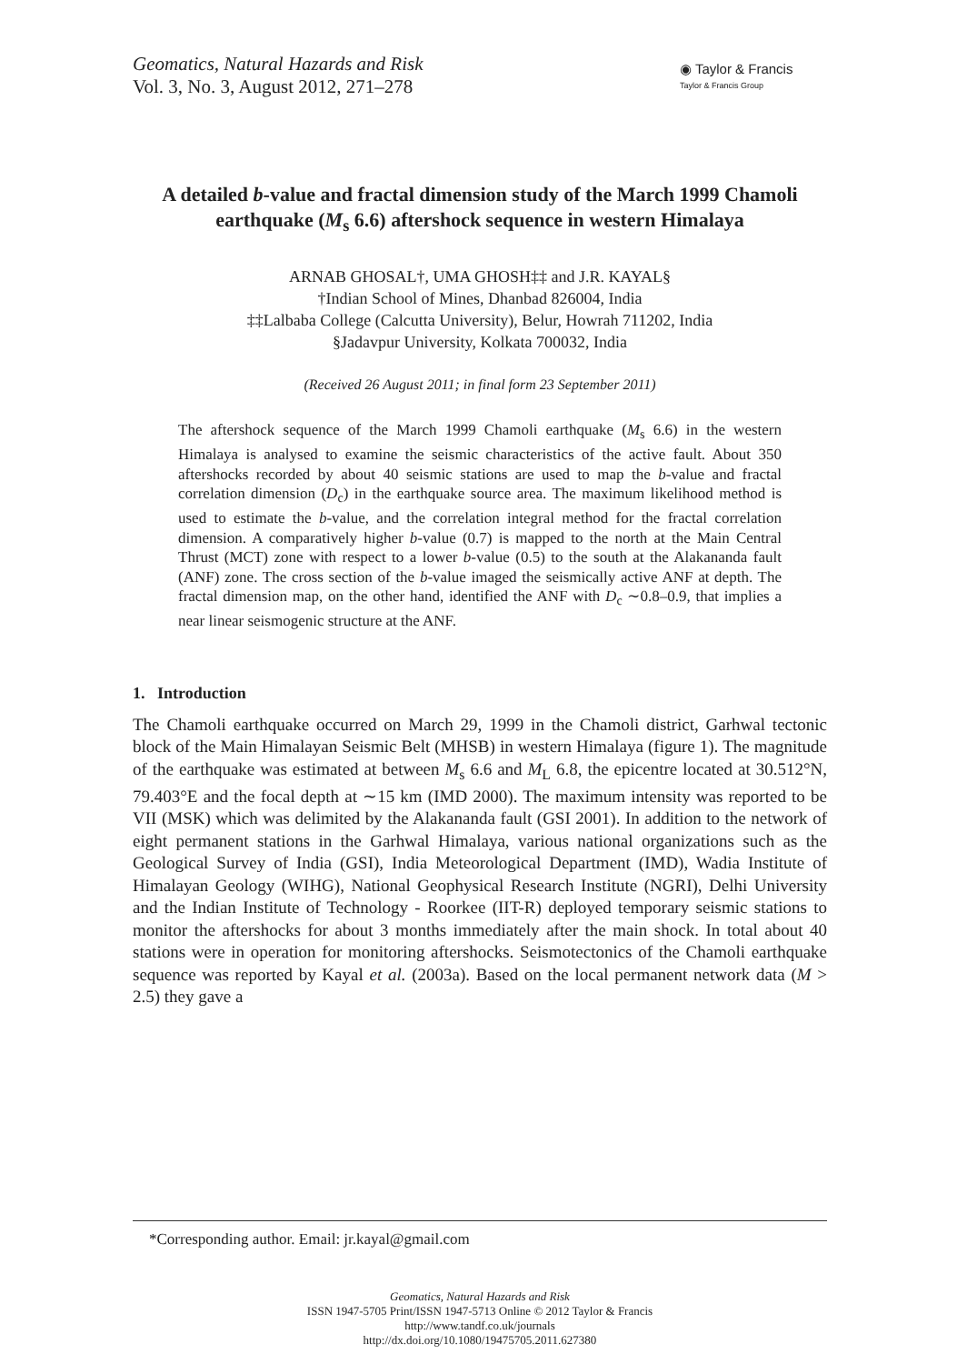Geomatics, Natural Hazards and Risk
Vol. 3, No. 3, August 2012, 271–278
◉ Taylor & Francis
Taylor & Francis Group
A detailed b-value and fractal dimension study of the March 1999 Chamoli earthquake (M<sub>s</sub> 6.6) aftershock sequence in western Himalaya
ARNAB GHOSAL†, UMA GHOSH‡‡ and J.R. KAYAL§
†Indian School of Mines, Dhanbad 826004, India
‡‡Lalbaba College (Calcutta University), Belur, Howrah 711202, India
§Jadavpur University, Kolkata 700032, India
(Received 26 August 2011; in final form 23 September 2011)
The aftershock sequence of the March 1999 Chamoli earthquake (M<sub>s</sub> 6.6) in the western Himalaya is analysed to examine the seismic characteristics of the active fault. About 350 aftershocks recorded by about 40 seismic stations are used to map the b-value and fractal correlation dimension (D<sub>c</sub>) in the earthquake source area. The maximum likelihood method is used to estimate the b-value, and the correlation integral method for the fractal correlation dimension. A comparatively higher b-value (0.7) is mapped to the north at the Main Central Thrust (MCT) zone with respect to a lower b-value (0.5) to the south at the Alakananda fault (ANF) zone. The cross section of the b-value imaged the seismically active ANF at depth. The fractal dimension map, on the other hand, identified the ANF with D<sub>c</sub> ∼0.8–0.9, that implies a near linear seismogenic structure at the ANF.
1. Introduction
The Chamoli earthquake occurred on March 29, 1999 in the Chamoli district, Garhwal tectonic block of the Main Himalayan Seismic Belt (MHSB) in western Himalaya (figure 1). The magnitude of the earthquake was estimated at between M<sub>s</sub> 6.6 and M<sub>L</sub> 6.8, the epicentre located at 30.512°N, 79.403°E and the focal depth at ∼15 km (IMD 2000). The maximum intensity was reported to be VII (MSK) which was delimited by the Alakananda fault (GSI 2001). In addition to the network of eight permanent stations in the Garhwal Himalaya, various national organizations such as the Geological Survey of India (GSI), India Meteorological Department (IMD), Wadia Institute of Himalayan Geology (WIHG), National Geophysical Research Institute (NGRI), Delhi University and the Indian Institute of Technology - Roorkee (IIT-R) deployed temporary seismic stations to monitor the aftershocks for about 3 months immediately after the main shock. In total about 40 stations were in operation for monitoring aftershocks. Seismotectonics of the Chamoli earthquake sequence was reported by Kayal et al. (2003a). Based on the local permanent network data (M > 2.5) they gave a
*Corresponding author. Email: jr.kayal@gmail.com
Geomatics, Natural Hazards and Risk
ISSN 1947-5705 Print/ISSN 1947-5713 Online © 2012 Taylor & Francis
http://www.tandf.co.uk/journals
http://dx.doi.org/10.1080/19475705.2011.627380